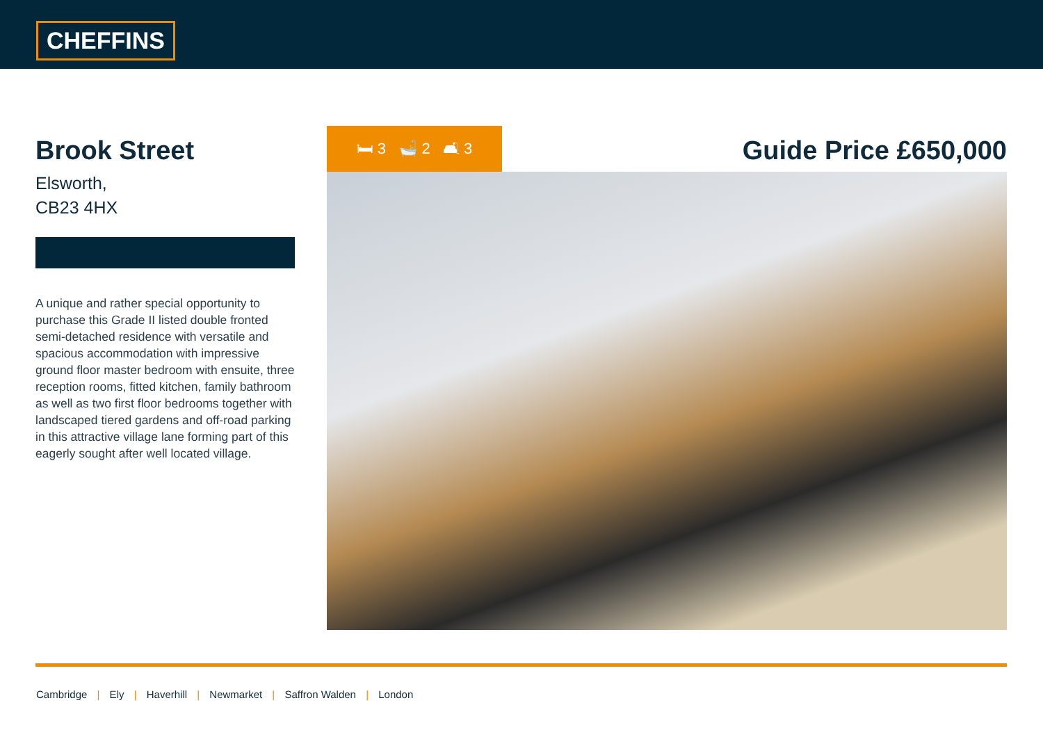CHEFFINS
Brook Street
Elsworth,
CB23 4HX
A unique and rather special opportunity to purchase this Grade II listed double fronted semi-detached residence with versatile and spacious accommodation with impressive ground floor master bedroom with ensuite, three reception rooms, fitted kitchen, family bathroom as well as two first floor bedrooms together with landscaped tiered gardens and off-road parking in this attractive village lane forming part of this eagerly sought after well located village.
🛏 3 🛁 2 🛋 3
Guide Price £650,000
Cambridge | Ely | Haverhill | Newmarket | Saffron Walden | London